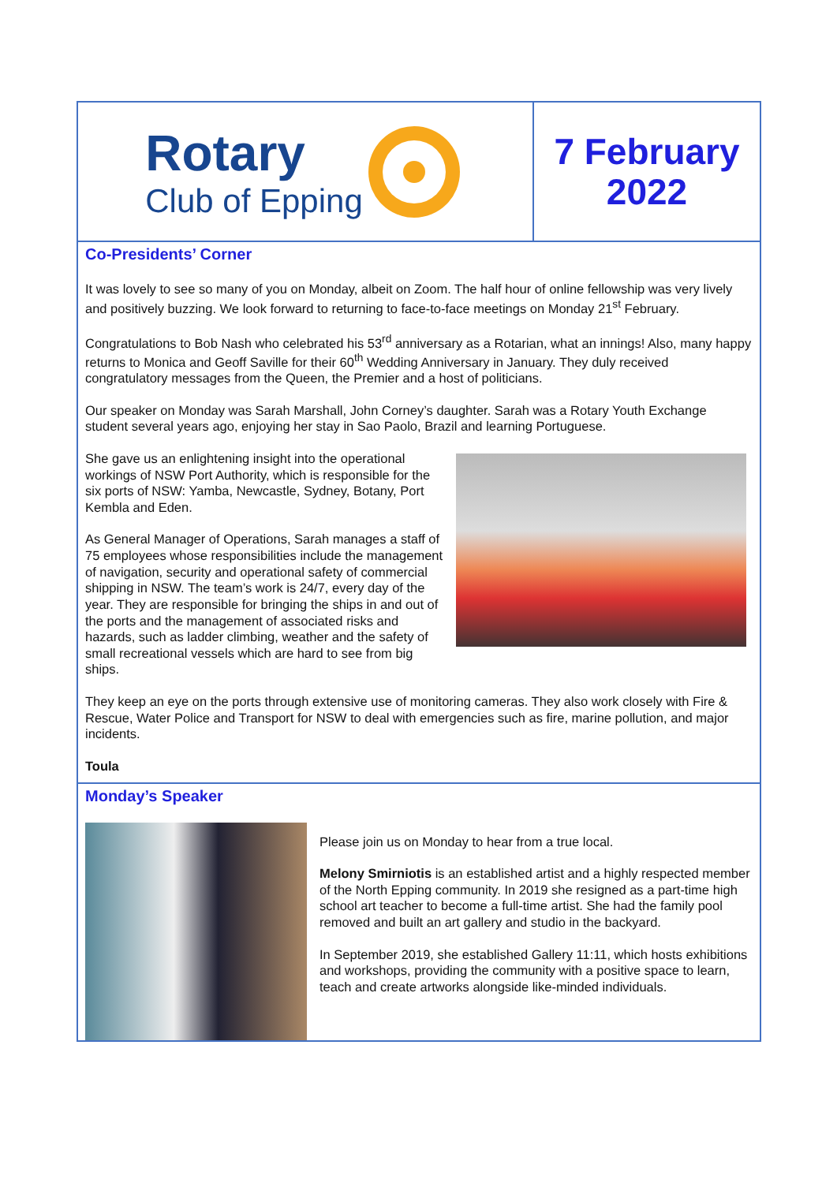Rotary
Club of Epping
7 February
2022
Co-Presidents’ Corner
It was lovely to see so many of you on Monday, albeit on Zoom. The half hour of online fellowship was very lively and positively buzzing. We look forward to returning to face-to-face meetings on Monday 21<sup>st</sup> February.
Congratulations to Bob Nash who celebrated his 53<sup>rd</sup> anniversary as a Rotarian, what an innings! Also, many happy returns to Monica and Geoff Saville for their 60<sup>th</sup> Wedding Anniversary in January. They duly received congratulatory messages from the Queen, the Premier and a host of politicians.
Our speaker on Monday was Sarah Marshall, John Corney’s daughter. Sarah was a Rotary Youth Exchange student several years ago, enjoying her stay in Sao Paolo, Brazil and learning Portuguese.
She gave us an enlightening insight into the operational workings of NSW Port Authority, which is responsible for the six ports of NSW: Yamba, Newcastle, Sydney, Botany, Port Kembla and Eden.
As General Manager of Operations, Sarah manages a staff of 75 employees whose responsibilities include the management of navigation, security and operational safety of commercial shipping in NSW. The team’s work is 24/7, every day of the year. They are responsible for bringing the ships in and out of the ports and the management of associated risks and hazards, such as ladder climbing, weather and the safety of small recreational vessels which are hard to see from big ships.
They keep an eye on the ports through extensive use of monitoring cameras. They also work closely with Fire & Rescue, Water Police and Transport for NSW to deal with emergencies such as fire, marine pollution, and major incidents.
Toula
Monday’s Speaker
Please join us on Monday to hear from a true local.
Melony Smirniotis is an established artist and a highly respected member of the North Epping community. In 2019 she resigned as a part-time high school art teacher to become a full-time artist. She had the family pool removed and built an art gallery and studio in the backyard.
In September 2019, she established Gallery 11:11, which hosts exhibitions and workshops, providing the community with a positive space to learn, teach and create artworks alongside like-minded individuals.